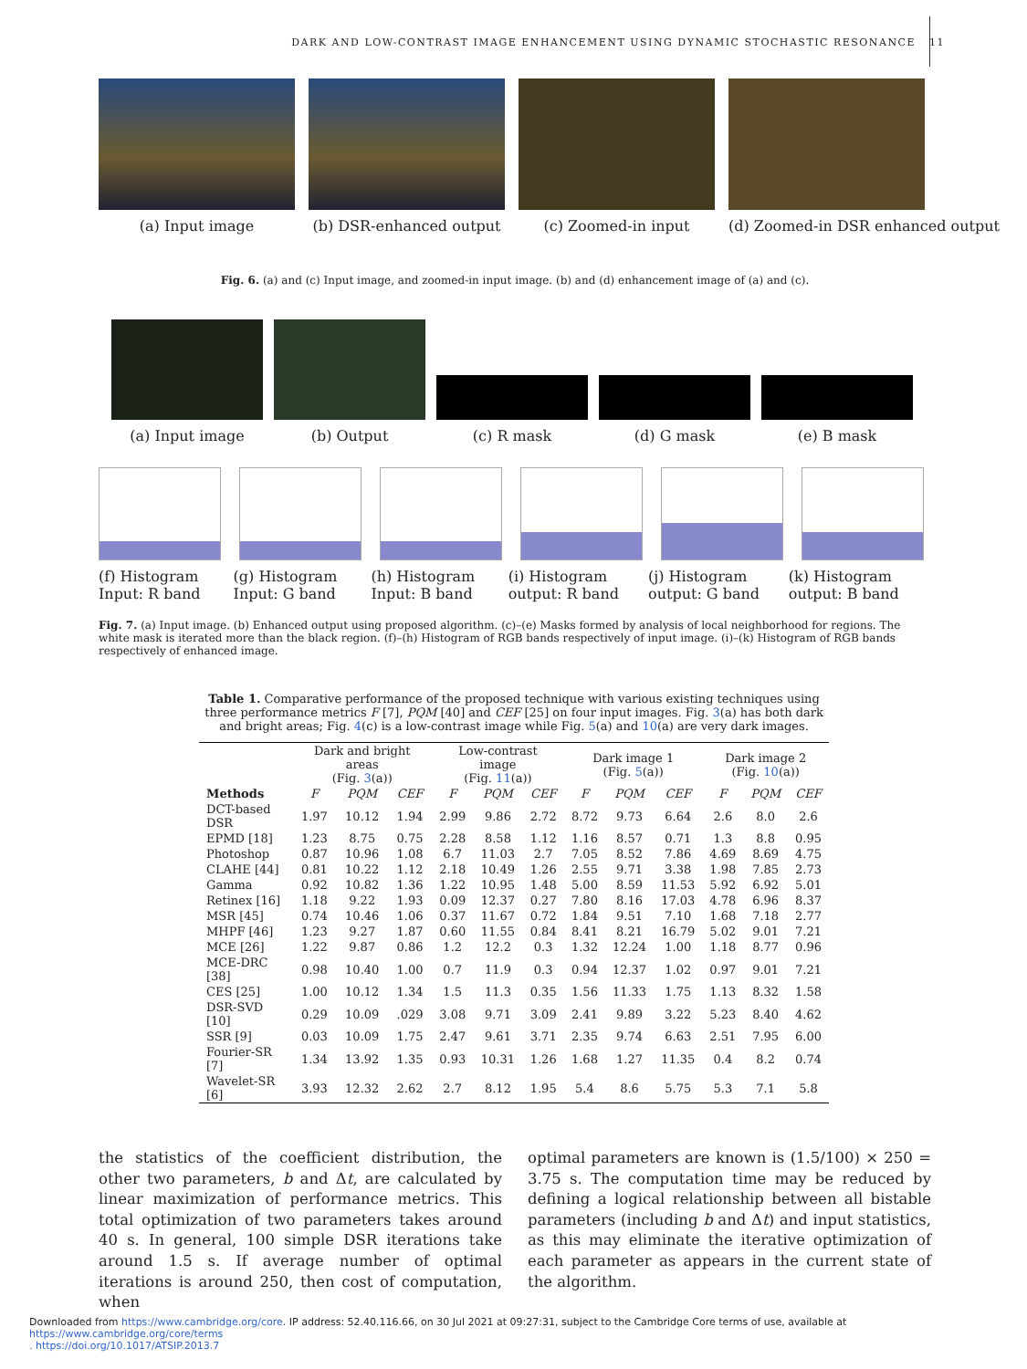DARK AND LOW-CONTRAST IMAGE ENHANCEMENT USING DYNAMIC STOCHASTIC RESONANCE 11
(a) Input image (b) DSR-enhanced output (c) Zoomed-in input (d) Zoomed-in DSR enhanced output
Fig. 6. (a) and (c) Input image, and zoomed-in input image. (b) and (d) enhancement image of (a) and (c).
(a) Input image (b) Output (c) R mask (d) G mask (e) B mask
(f) Histogram Input: R band (g) Histogram Input: G band (h) Histogram Input: B band (i) Histogram output: R band (j) Histogram output: G band (k) Histogram output: B band
Fig. 7. (a) Input image. (b) Enhanced output using proposed algorithm. (c)–(e) Masks formed by analysis of local neighborhood for regions. The white mask is iterated more than the black region. (f)–(h) Histogram of RGB bands respectively of input image. (i)–(k) Histogram of RGB bands respectively of enhanced image.
Table 1. Comparative performance of the proposed technique with various existing techniques using three performance metrics F [7], PQM [40] and CEF [25] on four input images. Fig. 3(a) has both dark and bright areas; Fig. 4(c) is a low-contrast image while Fig. 5(a) and 10(a) are very dark images.
| | Dark and bright areas (Fig. 3 (a)) | | | Low-contrast image (Fig. 11 (a)) | | | Dark image 1 (Fig. 5 (a)) | | | Dark image 2 (Fig. 10 (a)) | | |
| --- | --- | --- | --- | --- | --- | --- | --- | --- | --- | --- | --- | --- |
| Methods | F | PQM | CEF | F | PQM | CEF | F | PQM | CEF | F | PQM | CEF |
| DCT-based DSR | 1.97 | 10.12 | 1.94 | 2.99 | 9.86 | 2.72 | 8.72 | 9.73 | 6.64 | 2.6 | 8.0 | 2.6 |
| EPMD [18] | 1.23 | 8.75 | 0.75 | 2.28 | 8.58 | 1.12 | 1.16 | 8.57 | 0.71 | 1.3 | 8.8 | 0.95 |
| Photoshop | 0.87 | 10.96 | 1.08 | 6.7 | 11.03 | 2.7 | 7.05 | 8.52 | 7.86 | 4.69 | 8.69 | 4.75 |
| CLAHE [44] | 0.81 | 10.22 | 1.12 | 2.18 | 10.49 | 1.26 | 2.55 | 9.71 | 3.38 | 1.98 | 7.85 | 2.73 |
| Gamma | 0.92 | 10.82 | 1.36 | 1.22 | 10.95 | 1.48 | 5.00 | 8.59 | 11.53 | 5.92 | 6.92 | 5.01 |
| Retinex [16] | 1.18 | 9.22 | 1.93 | 0.09 | 12.37 | 0.27 | 7.80 | 8.16 | 17.03 | 4.78 | 6.96 | 8.37 |
| MSR [45] | 0.74 | 10.46 | 1.06 | 0.37 | 11.67 | 0.72 | 1.84 | 9.51 | 7.10 | 1.68 | 7.18 | 2.77 |
| MHPF [46] | 1.23 | 9.27 | 1.87 | 0.60 | 11.55 | 0.84 | 8.41 | 8.21 | 16.79 | 5.02 | 9.01 | 7.21 |
| MCE [26] | 1.22 | 9.87 | 0.86 | 1.2 | 12.2 | 0.3 | 1.32 | 12.24 | 1.00 | 1.18 | 8.77 | 0.96 |
| MCE-DRC [38] | 0.98 | 10.40 | 1.00 | 0.7 | 11.9 | 0.3 | 0.94 | 12.37 | 1.02 | 0.97 | 9.01 | 7.21 |
| CES [25] | 1.00 | 10.12 | 1.34 | 1.5 | 11.3 | 0.35 | 1.56 | 11.33 | 1.75 | 1.13 | 8.32 | 1.58 |
| DSR-SVD [10] | 0.29 | 10.09 | .029 | 3.08 | 9.71 | 3.09 | 2.41 | 9.89 | 3.22 | 5.23 | 8.40 | 4.62 |
| SSR [9] | 0.03 | 10.09 | 1.75 | 2.47 | 9.61 | 3.71 | 2.35 | 9.74 | 6.63 | 2.51 | 7.95 | 6.00 |
| Fourier-SR [7] | 1.34 | 13.92 | 1.35 | 0.93 | 10.31 | 1.26 | 1.68 | 1.27 | 11.35 | 0.4 | 8.2 | 0.74 |
| Wavelet-SR [6] | 3.93 | 12.32 | 2.62 | 2.7 | 8.12 | 1.95 | 5.4 | 8.6 | 5.75 | 5.3 | 7.1 | 5.8 |
the statistics of the coefficient distribution, the other two parameters, b and Δt, are calculated by linear maximization of performance metrics. This total optimization of two parameters takes around 40 s. In general, 100 simple DSR iterations take around 1.5 s. If average number of optimal iterations is around 250, then cost of computation, when
optimal parameters are known is (1.5/100) × 250 = 3.75 s. The computation time may be reduced by defining a logical relationship between all bistable parameters (including b and Δt) and input statistics, as this may eliminate the iterative optimization of each parameter as appears in the current state of the algorithm.
Downloaded from https://www.cambridge.org/core. IP address: 52.40.116.66, on 30 Jul 2021 at 09:27:31, subject to the Cambridge Core terms of use, available at https://www.cambridge.org/core/terms
. https://doi.org/10.1017/ATSIP.2013.7